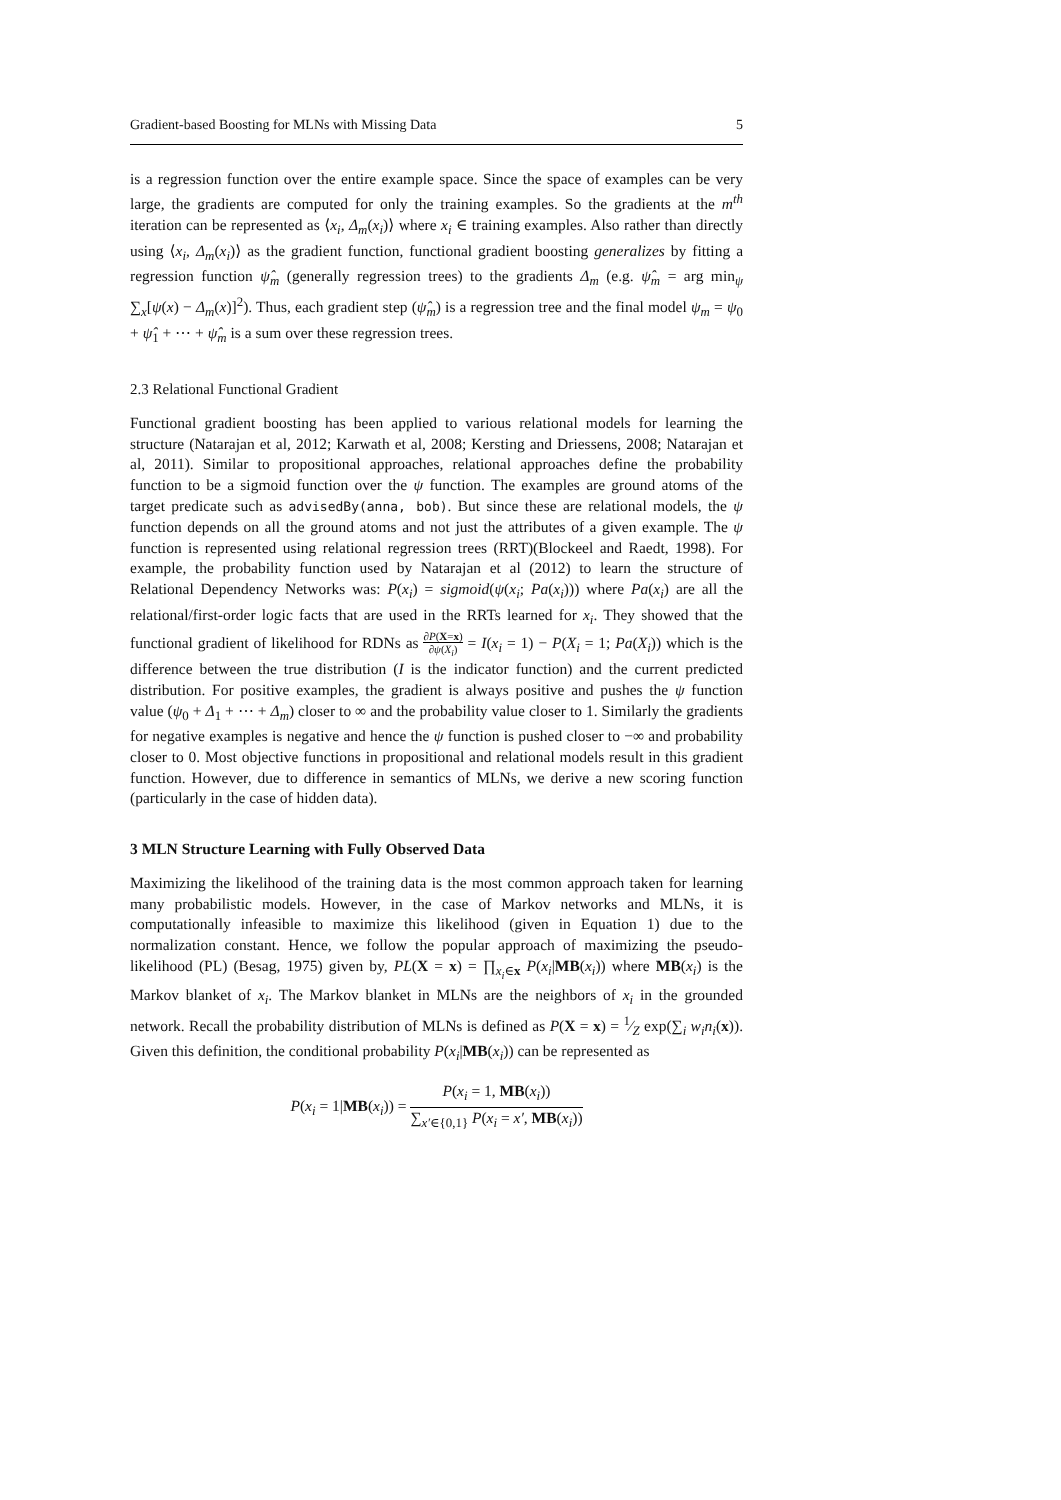Gradient-based Boosting for MLNs with Missing Data 5
is a regression function over the entire example space. Since the space of examples can be very large, the gradients are computed for only the training examples. So the gradients at the m<sup>th</sup> iteration can be represented as ⟨x<sub>i</sub>, Δ<sub>m</sub>(x<sub>i</sub>)⟩ where x<sub>i</sub> ∈ training examples. Also rather than directly using ⟨x<sub>i</sub>, Δ<sub>m</sub>(x<sub>i</sub>)⟩ as the gradient function, functional gradient boosting generalizes by fitting a regression function ψ̂<sub>m</sub> (generally regression trees) to the gradients Δ<sub>m</sub> (e.g. ψ̂<sub>m</sub> = arg min<sub>ψ</sub> ∑<sub>x</sub>[ψ(x) − Δ<sub>m</sub>(x)]<sup>2</sup>). Thus, each gradient step (ψ̂<sub>m</sub>) is a regression tree and the final model ψ<sub>m</sub> = ψ<sub>0</sub> + ψ̂<sub>1</sub> + ⋯ + ψ̂<sub>m</sub> is a sum over these regression trees.
2.3 Relational Functional Gradient
Functional gradient boosting has been applied to various relational models for learning the structure (Natarajan et al, 2012; Karwath et al, 2008; Kersting and Driessens, 2008; Natarajan et al, 2011). Similar to propositional approaches, relational approaches define the probability function to be a sigmoid function over the ψ function. The examples are ground atoms of the target predicate such as advisedBy(anna, bob). But since these are relational models, the ψ function depends on all the ground atoms and not just the attributes of a given example. The ψ function is represented using relational regression trees (RRT)(Blockeel and Raedt, 1998). For example, the probability function used by Natarajan et al (2012) to learn the structure of Relational Dependency Networks was: P(x<sub>i</sub>) = sigmoid(ψ(x<sub>i</sub>; Pa(x<sub>i</sub>))) where Pa(x<sub>i</sub>) are all the relational/first-order logic facts that are used in the RRTs learned for x<sub>i</sub>. They showed that the functional gradient of likelihood for RDNs as ∂P(X=x) ∂ψ(X<sub>i</sub>) = I(x<sub>i</sub> = 1) − P(X<sub>i</sub> = 1; Pa(X<sub>i</sub>)) which is the difference between the true distribution (I is the indicator function) and the current predicted distribution. For positive examples, the gradient is always positive and pushes the ψ function value (ψ<sub>0</sub> + Δ<sub>1</sub> + ⋯ + Δ<sub>m</sub>) closer to ∞ and the probability value closer to 1. Similarly the gradients for negative examples is negative and hence the ψ function is pushed closer to −∞ and probability closer to 0. Most objective functions in propositional and relational models result in this gradient function. However, due to difference in semantics of MLNs, we derive a new scoring function (particularly in the case of hidden data).
3 MLN Structure Learning with Fully Observed Data
Maximizing the likelihood of the training data is the most common approach taken for learning many probabilistic models. However, in the case of Markov networks and MLNs, it is computationally infeasible to maximize this likelihood (given in Equation 1) due to the normalization constant. Hence, we follow the popular approach of maximizing the pseudo-likelihood (PL) (Besag, 1975) given by, PL(X = x) = ∏<sub>x<sub>i</sub>∈x</sub> P(x<sub>i</sub>|MB(x<sub>i</sub>)) where MB(x<sub>i</sub>) is the Markov blanket of x<sub>i</sub>. The Markov blanket in MLNs are the neighbors of x<sub>i</sub> in the grounded network. Recall the probability distribution of MLNs is defined as P(X = x) = 1⁄Z exp(∑<sub>i</sub> w<sub>i</sub>n<sub>i</sub>(x)). Given this definition, the conditional probability P(x<sub>i</sub>|MB(x<sub>i</sub>)) can be represented as
P(x<sub>i</sub> = 1|MB(x<sub>i</sub>)) = P(x<sub>i</sub> = 1, MB(x<sub>i</sub>)) ∑<sub>x′∈{0,1}</sub> P(x<sub>i</sub> = x′, MB(x<sub>i</sub>))